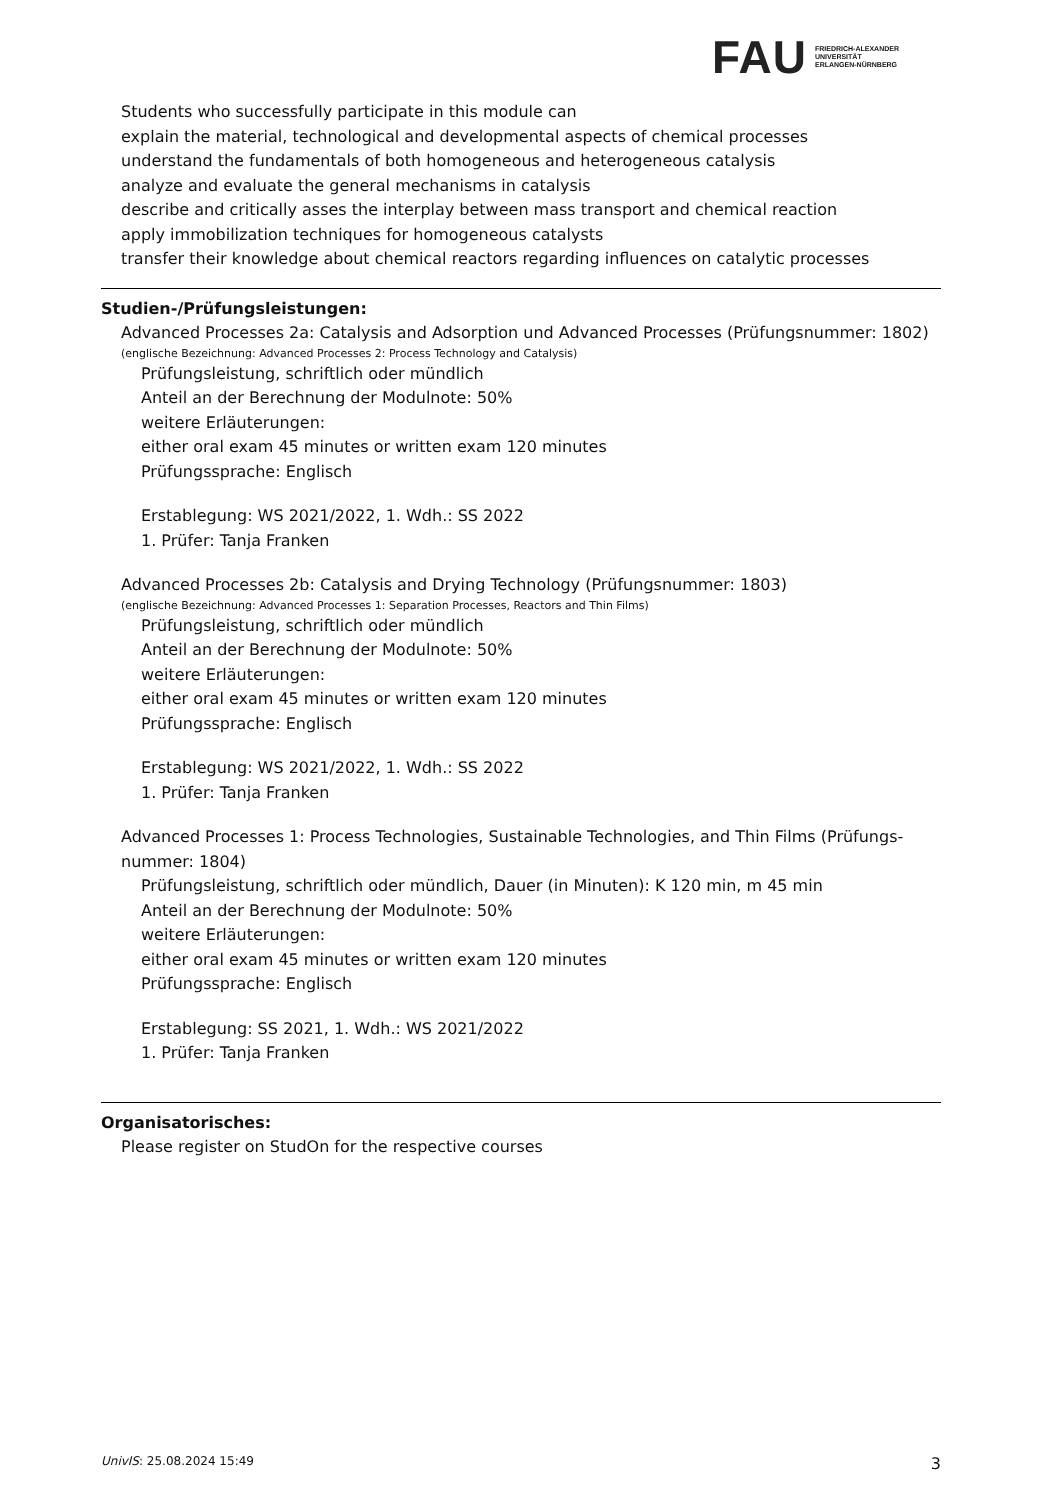FAU
FRIEDRICH-ALEXANDER
UNIVERSITÄT
ERLANGEN-NÜRNBERG
Students who successfully participate in this module can
explain the material, technological and developmental aspects of chemical processes
understand the fundamentals of both homogeneous and heterogeneous catalysis
analyze and evaluate the general mechanisms in catalysis
describe and critically asses the interplay between mass transport and chemical reaction
apply immobilization techniques for homogeneous catalysts
transfer their knowledge about chemical reactors regarding influences on catalytic processes
Studien-/Prüfungsleistungen:
Advanced Processes 2a: Catalysis and Adsorption und Advanced Processes (Prüfungsnummer: 1802)
(englische Bezeichnung: Advanced Processes 2: Process Technology and Catalysis)
Prüfungsleistung, schriftlich oder mündlich
Anteil an der Berechnung der Modulnote: 50%
weitere Erläuterungen:
either oral exam 45 minutes or written exam 120 minutes
Prüfungssprache: Englisch
Erstablegung: WS 2021/2022, 1. Wdh.: SS 2022
1. Prüfer: Tanja Franken
Advanced Processes 2b: Catalysis and Drying Technology (Prüfungsnummer: 1803)
(englische Bezeichnung: Advanced Processes 1: Separation Processes, Reactors and Thin Films)
Prüfungsleistung, schriftlich oder mündlich
Anteil an der Berechnung der Modulnote: 50%
weitere Erläuterungen:
either oral exam 45 minutes or written exam 120 minutes
Prüfungssprache: Englisch
Erstablegung: WS 2021/2022, 1. Wdh.: SS 2022
1. Prüfer: Tanja Franken
Advanced Processes 1: Process Technologies, Sustainable Technologies, and Thin Films (Prüfungs-nummer: 1804)
Prüfungsleistung, schriftlich oder mündlich, Dauer (in Minuten): K 120 min, m 45 min
Anteil an der Berechnung der Modulnote: 50%
weitere Erläuterungen:
either oral exam 45 minutes or written exam 120 minutes
Prüfungssprache: Englisch
Erstablegung: SS 2021, 1. Wdh.: WS 2021/2022
1. Prüfer: Tanja Franken
Organisatorisches:
Please register on StudOn for the respective courses
UnivIS: 25.08.2024 15:49 3